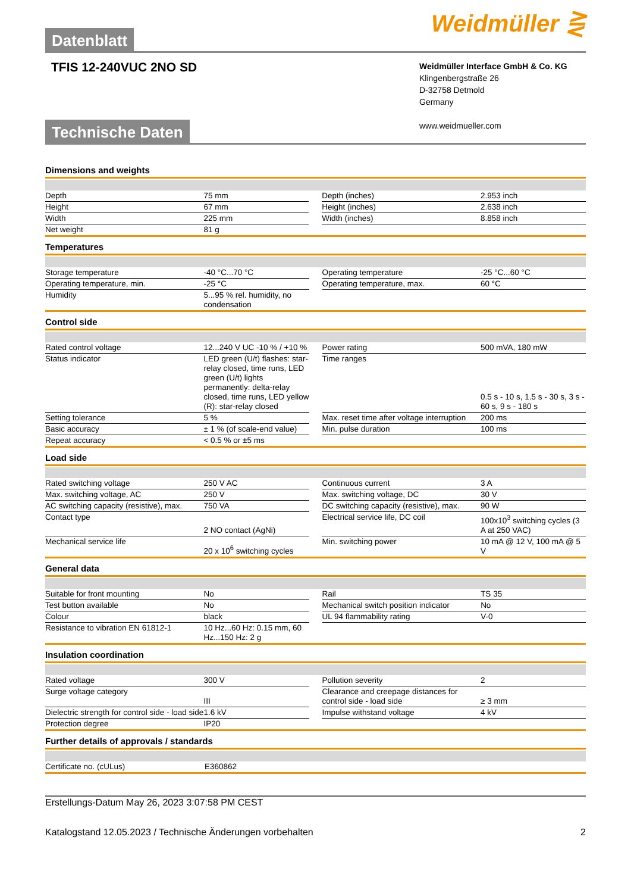Datenblatt
Weidmüller ⋛
TFIS 12-240VUC 2NO SD
Weidmüller Interface GmbH & Co. KG
Klingenbergstraße 26
D-32758 Detmold
Germany
www.weidmueller.com
Technische Daten
Dimensions and weights
| Depth | 75 mm | | Depth (inches) | 2.953 inch |
| Height | 67 mm | | Height (inches) | 2.638 inch |
| Width | 225 mm | | Width (inches) | 8.858 inch |
| Net weight | 81 g | | | |
Temperatures
| Storage temperature | -40 °C...70 °C | | Operating temperature | -25 °C...60 °C |
| Operating temperature, min. | -25 °C | | Operating temperature, max. | 60 °C |
| Humidity | 5...95 % rel. humidity, no condensation | | | |
Control side
| Rated control voltage | 12...240 V UC -10 % / +10 % | | Power rating | 500 mVA, 180 mW |
| Status indicator | LED green (U/t) flashes: star-relay closed, time runs, LED green (U/t) lights permanently: delta-relay closed, time runs, LED yellow (R): star-relay closed | | Time ranges | 0.5 s - 10 s, 1.5 s - 30 s, 3 s - 60 s, 9 s - 180 s |
| Setting tolerance | 5 % | | Max. reset time after voltage interruption | 200 ms |
| Basic accuracy | ± 1 % (of scale-end value) | | Min. pulse duration | 100 ms |
| Repeat accuracy | < 0.5 % or ±5 ms | | | |
Load side
| Rated switching voltage | 250 V AC | | Continuous current | 3 A |
| Max. switching voltage, AC | 250 V | | Max. switching voltage, DC | 30 V |
| AC switching capacity (resistive), max. | 750 VA | | DC switching capacity (resistive), max. | 90 W |
| Contact type | 2 NO contact (AgNi) | | Electrical service life, DC coil | 100x10<sup>3</sup> switching cycles (3 A at 250 VAC) |
| Mechanical service life | 20 x 10<sup>6</sup> switching cycles | | Min. switching power | 10 mA @ 12 V, 100 mA @ 5 V |
General data
| Suitable for front mounting | No | | Rail | TS 35 |
| Test button available | No | | Mechanical switch position indicator | No |
| Colour | black | | UL 94 flammability rating | V-0 |
| Resistance to vibration EN 61812-1 | 10 Hz...60 Hz: 0.15 mm, 60 Hz...150 Hz: 2 g | | | |
Insulation coordination
| Rated voltage | 300 V | | Pollution severity | 2 |
| Surge voltage category | III | | Clearance and creepage distances for control side - load side | ≥ 3 mm |
| Dielectric strength for control side - load side | 1.6 kV | | Impulse withstand voltage | 4 kV |
| Protection degree | IP20 | | | |
Further details of approvals / standards
| Certificate no. (cULus) | E360862 | | | |
Erstellungs-Datum May 26, 2023 3:07:58 PM CEST
Katalogstand 12.05.2023 / Technische Änderungen vorbehalten 2